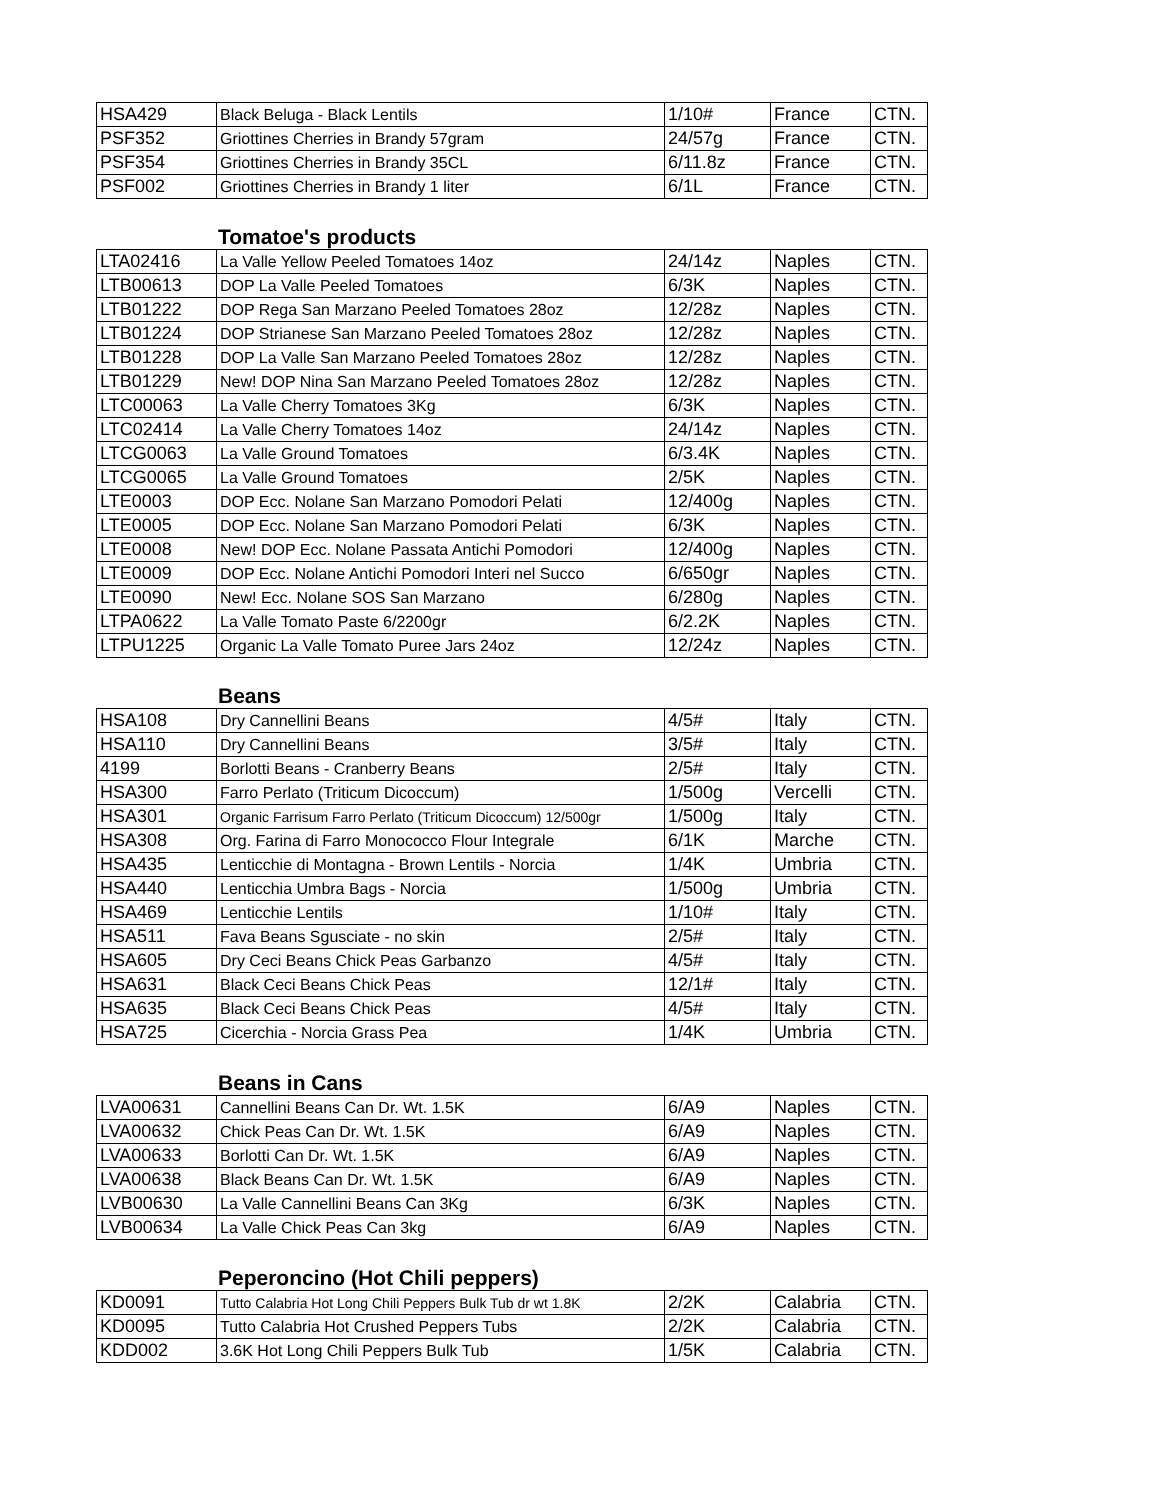| HSA429 | Black Beluga - Black Lentils | 1/10# | France | CTN. |
| PSF352 | Griottines Cherries in Brandy 57gram | 24/57g | France | CTN. |
| PSF354 | Griottines Cherries in Brandy 35CL | 6/11.8z | France | CTN. |
| PSF002 | Griottines Cherries in Brandy 1 liter | 6/1L | France | CTN. |
Tomatoe's products
| LTA02416 | La Valle Yellow Peeled Tomatoes 14oz | 24/14z | Naples | CTN. |
| LTB00613 | DOP La Valle Peeled Tomatoes | 6/3K | Naples | CTN. |
| LTB01222 | DOP Rega San Marzano Peeled Tomatoes 28oz | 12/28z | Naples | CTN. |
| LTB01224 | DOP Strianese San Marzano Peeled Tomatoes 28oz | 12/28z | Naples | CTN. |
| LTB01228 | DOP La Valle San Marzano Peeled Tomatoes 28oz | 12/28z | Naples | CTN. |
| LTB01229 | New! DOP Nina San Marzano Peeled Tomatoes 28oz | 12/28z | Naples | CTN. |
| LTC00063 | La Valle Cherry Tomatoes 3Kg | 6/3K | Naples | CTN. |
| LTC02414 | La Valle Cherry Tomatoes 14oz | 24/14z | Naples | CTN. |
| LTCG0063 | La Valle Ground Tomatoes | 6/3.4K | Naples | CTN. |
| LTCG0065 | La Valle Ground Tomatoes | 2/5K | Naples | CTN. |
| LTE0003 | DOP Ecc. Nolane San Marzano Pomodori Pelati | 12/400g | Naples | CTN. |
| LTE0005 | DOP Ecc. Nolane San Marzano Pomodori Pelati | 6/3K | Naples | CTN. |
| LTE0008 | New! DOP Ecc. Nolane Passata Antichi Pomodori | 12/400g | Naples | CTN. |
| LTE0009 | DOP Ecc. Nolane Antichi Pomodori Interi nel Succo | 6/650gr | Naples | CTN. |
| LTE0090 | New! Ecc. Nolane SOS San Marzano | 6/280g | Naples | CTN. |
| LTPA0622 | La Valle Tomato Paste 6/2200gr | 6/2.2K | Naples | CTN. |
| LTPU1225 | Organic La Valle Tomato Puree Jars 24oz | 12/24z | Naples | CTN. |
Beans
| HSA108 | Dry Cannellini Beans | 4/5# | Italy | CTN. |
| HSA110 | Dry Cannellini Beans | 3/5# | Italy | CTN. |
| 4199 | Borlotti Beans - Cranberry Beans | 2/5# | Italy | CTN. |
| HSA300 | Farro Perlato (Triticum Dicoccum) | 1/500g | Vercelli | CTN. |
| HSA301 | Organic Farrisum Farro Perlato (Triticum Dicoccum) 12/500gr | 1/500g | Italy | CTN. |
| HSA308 | Org. Farina di Farro Monococco Flour Integrale | 6/1K | Marche | CTN. |
| HSA435 | Lenticchie di Montagna - Brown Lentils - Norcia | 1/4K | Umbria | CTN. |
| HSA440 | Lenticchia Umbra Bags - Norcia | 1/500g | Umbria | CTN. |
| HSA469 | Lenticchie Lentils | 1/10# | Italy | CTN. |
| HSA511 | Fava Beans Sgusciate - no skin | 2/5# | Italy | CTN. |
| HSA605 | Dry Ceci Beans Chick Peas Garbanzo | 4/5# | Italy | CTN. |
| HSA631 | Black Ceci Beans Chick Peas | 12/1# | Italy | CTN. |
| HSA635 | Black Ceci Beans Chick Peas | 4/5# | Italy | CTN. |
| HSA725 | Cicerchia - Norcia Grass Pea | 1/4K | Umbria | CTN. |
Beans in Cans
| LVA00631 | Cannellini Beans Can Dr. Wt. 1.5K | 6/A9 | Naples | CTN. |
| LVA00632 | Chick Peas Can Dr. Wt. 1.5K | 6/A9 | Naples | CTN. |
| LVA00633 | Borlotti Can Dr. Wt. 1.5K | 6/A9 | Naples | CTN. |
| LVA00638 | Black Beans Can Dr. Wt. 1.5K | 6/A9 | Naples | CTN. |
| LVB00630 | La Valle Cannellini Beans Can 3Kg | 6/3K | Naples | CTN. |
| LVB00634 | La Valle Chick Peas Can 3kg | 6/A9 | Naples | CTN. |
Peperoncino (Hot Chili peppers)
| KD0091 | Tutto Calabria Hot Long Chili Peppers Bulk Tub dr wt 1.8K | 2/2K | Calabria | CTN. |
| KD0095 | Tutto Calabria Hot Crushed Peppers Tubs | 2/2K | Calabria | CTN. |
| KDD002 | 3.6K Hot Long Chili Peppers Bulk Tub | 1/5K | Calabria | CTN. |